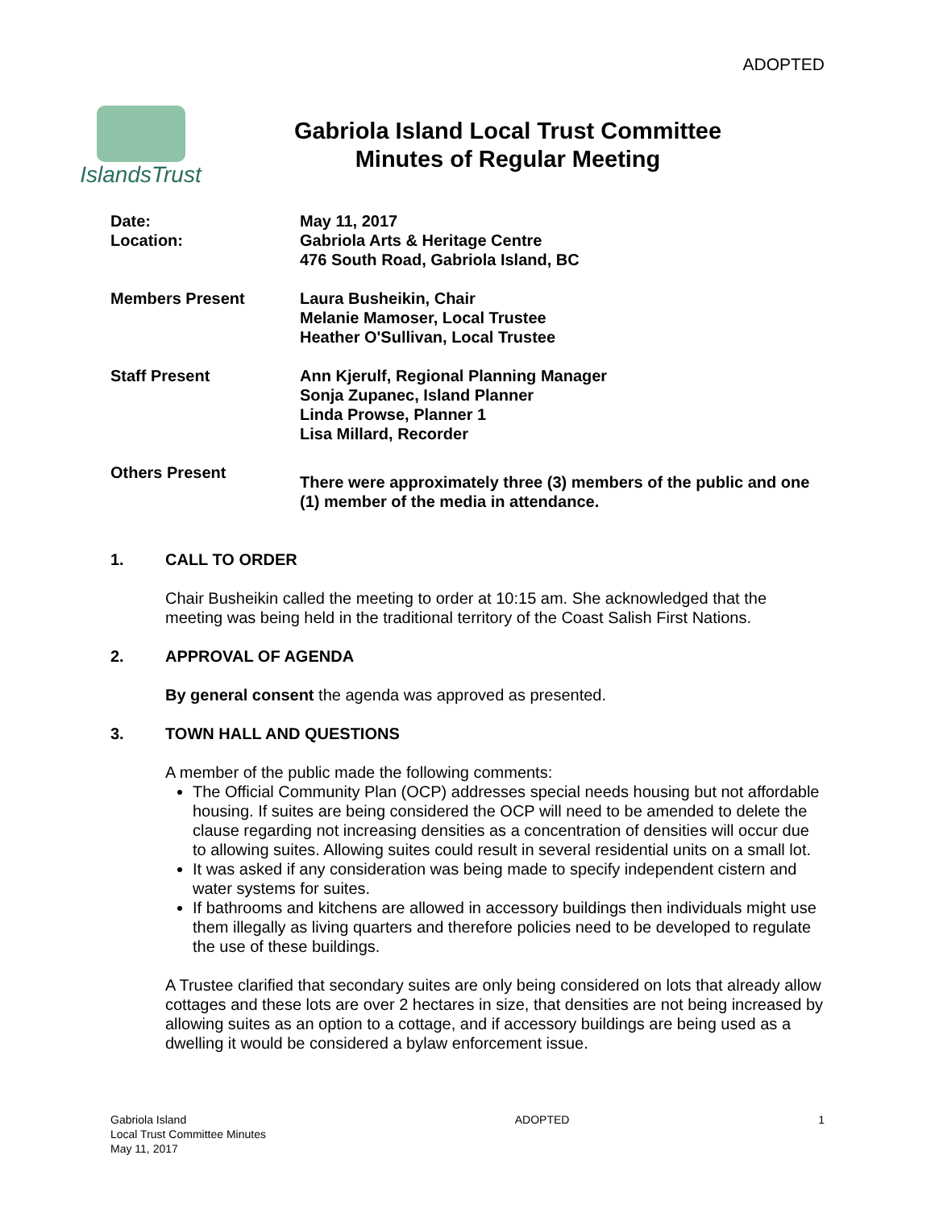ADOPTED
IslandsTrust
Gabriola Island Local Trust Committee
Minutes of Regular Meeting
Date:
Location:
May 11, 2017
Gabriola Arts & Heritage Centre
476 South Road, Gabriola Island, BC
Members Present
Laura Busheikin, Chair
Melanie Mamoser, Local Trustee
Heather O'Sullivan, Local Trustee
Staff Present
Ann Kjerulf, Regional Planning Manager
Sonja Zupanec, Island Planner
Linda Prowse, Planner 1
Lisa Millard, Recorder
Others Present
There were approximately three (3) members of the public and one (1) member of the media in attendance.
1. CALL TO ORDER
Chair Busheikin called the meeting to order at 10:15 am. She acknowledged that the meeting was being held in the traditional territory of the Coast Salish First Nations.
2. APPROVAL OF AGENDA
By general consent the agenda was approved as presented.
3. TOWN HALL AND QUESTIONS
A member of the public made the following comments:
The Official Community Plan (OCP) addresses special needs housing but not affordable housing. If suites are being considered the OCP will need to be amended to delete the clause regarding not increasing densities as a concentration of densities will occur due to allowing suites. Allowing suites could result in several residential units on a small lot.
It was asked if any consideration was being made to specify independent cistern and water systems for suites.
If bathrooms and kitchens are allowed in accessory buildings then individuals might use them illegally as living quarters and therefore policies need to be developed to regulate the use of these buildings.
A Trustee clarified that secondary suites are only being considered on lots that already allow cottages and these lots are over 2 hectares in size, that densities are not being increased by allowing suites as an option to a cottage, and if accessory buildings are being used as a dwelling it would be considered a bylaw enforcement issue.
Gabriola Island
Local Trust Committee Minutes
May 11, 2017
ADOPTED 1